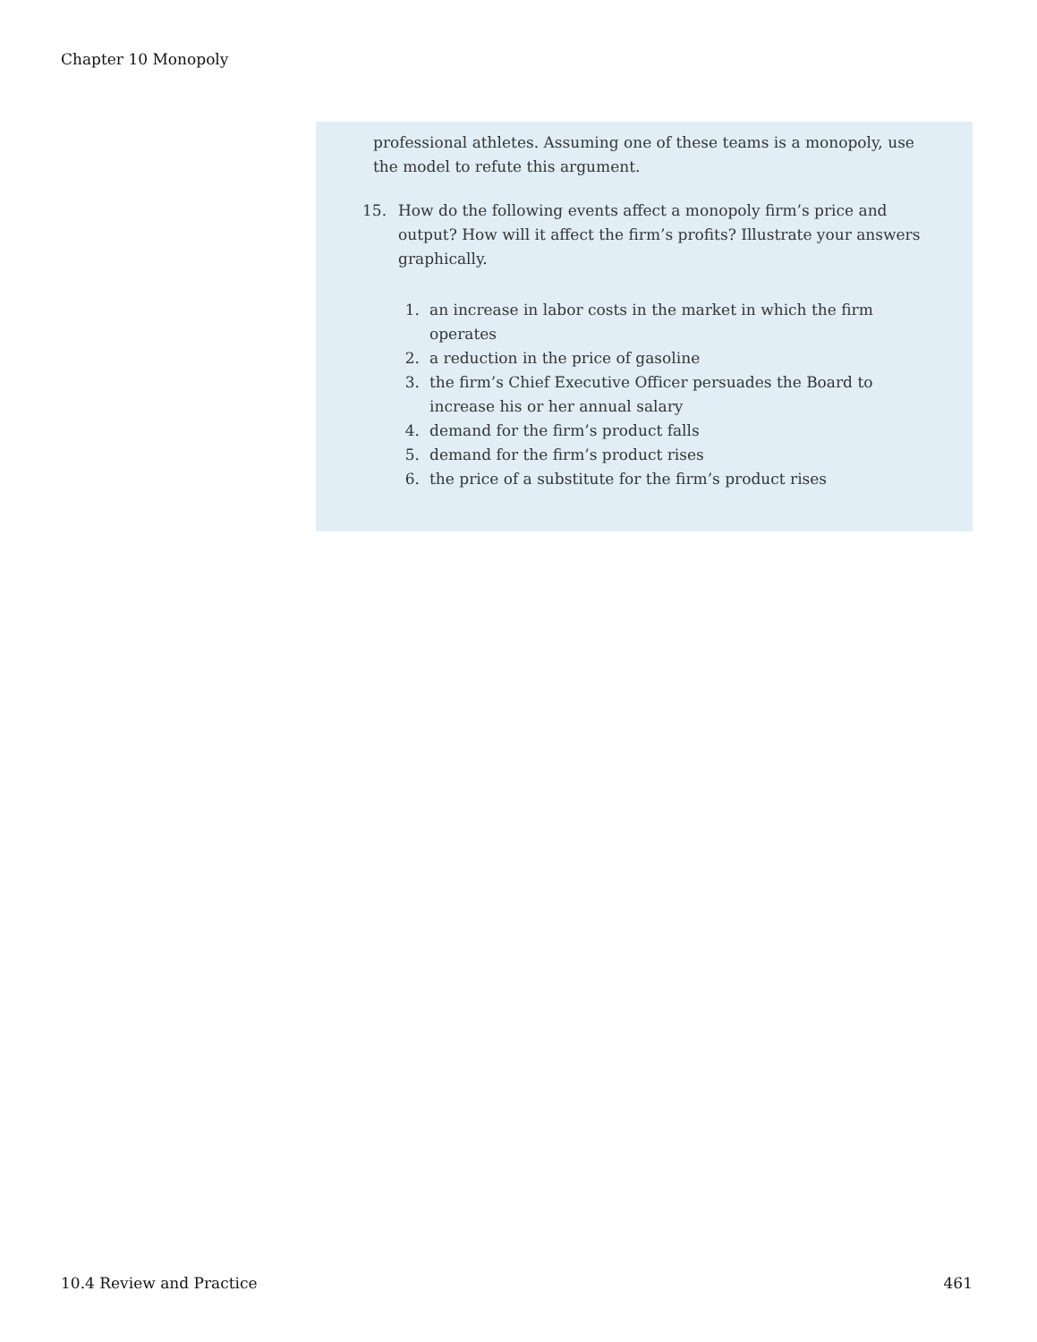Chapter 10 Monopoly
professional athletes. Assuming one of these teams is a monopoly, use the model to refute this argument.
15. How do the following events affect a monopoly firm’s price and output? How will it affect the firm’s profits? Illustrate your answers graphically.
1. an increase in labor costs in the market in which the firm operates
2. a reduction in the price of gasoline
3. the firm’s Chief Executive Officer persuades the Board to increase his or her annual salary
4. demand for the firm’s product falls
5. demand for the firm’s product rises
6. the price of a substitute for the firm’s product rises
10.4 Review and Practice 461